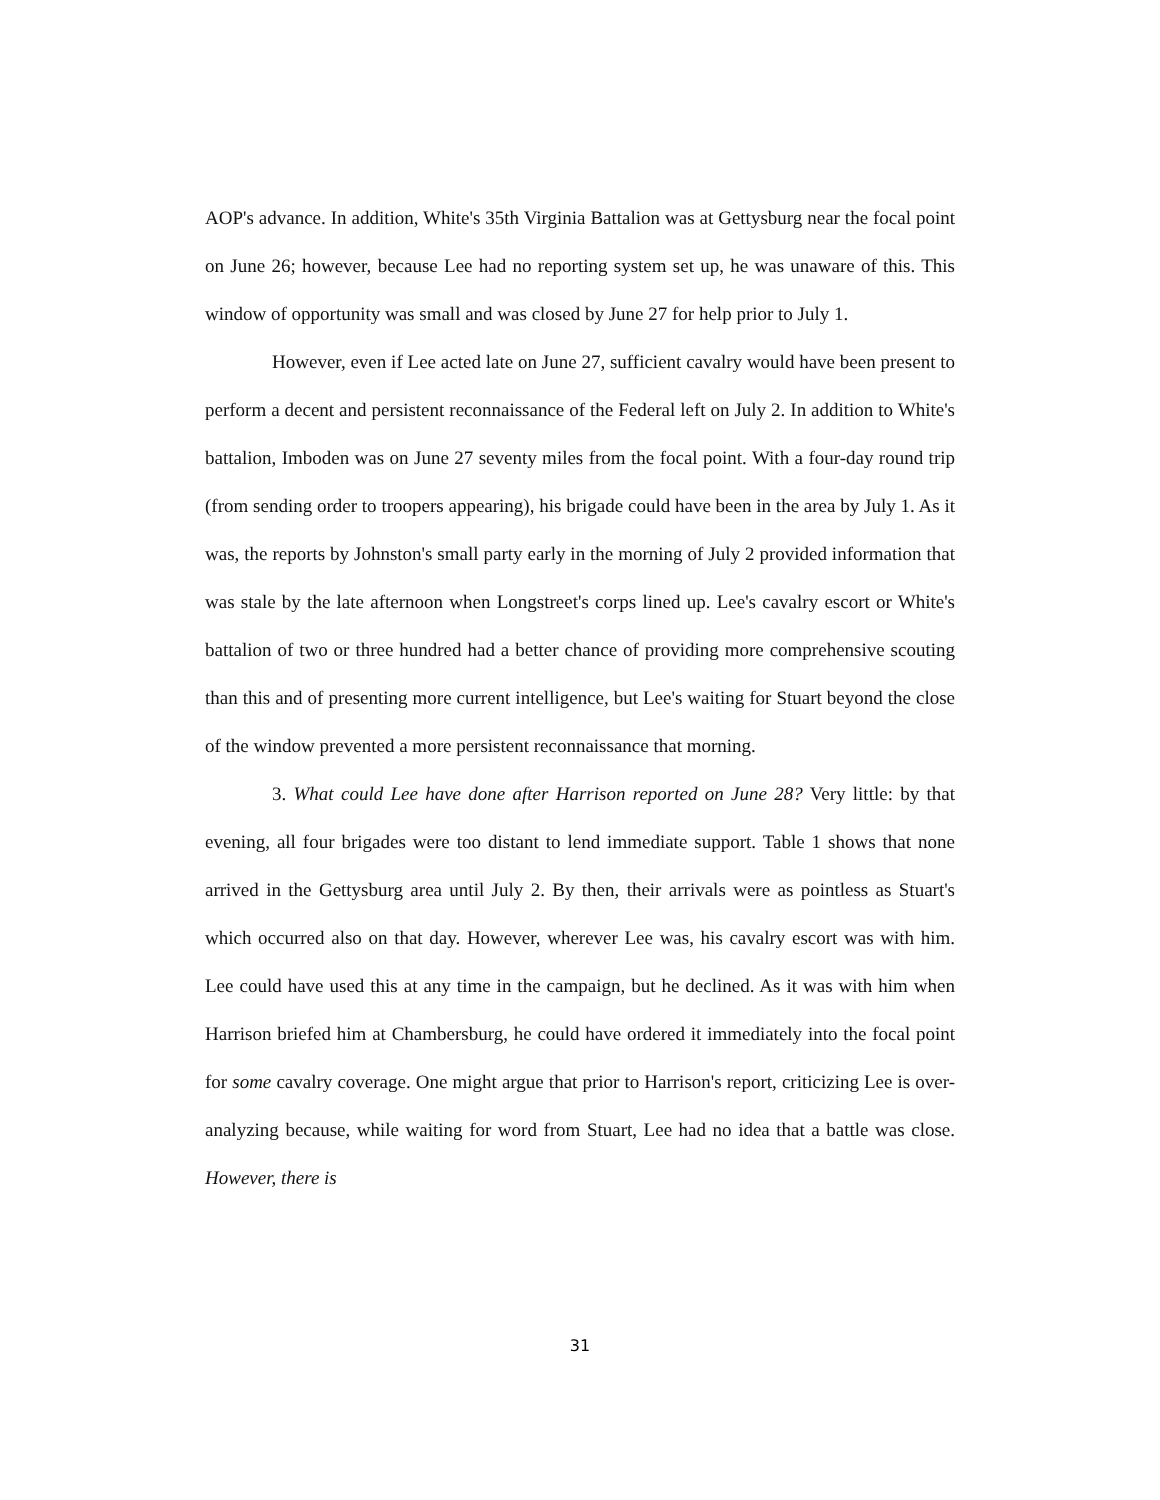AOP's advance. In addition, White's 35th Virginia Battalion was at Gettysburg near the focal point on June 26; however, because Lee had no reporting system set up, he was unaware of this. This window of opportunity was small and was closed by June 27 for help prior to July 1.
However, even if Lee acted late on June 27, sufficient cavalry would have been present to perform a decent and persistent reconnaissance of the Federal left on July 2. In addition to White's battalion, Imboden was on June 27 seventy miles from the focal point. With a four-day round trip (from sending order to troopers appearing), his brigade could have been in the area by July 1. As it was, the reports by Johnston's small party early in the morning of July 2 provided information that was stale by the late afternoon when Longstreet's corps lined up. Lee's cavalry escort or White's battalion of two or three hundred had a better chance of providing more comprehensive scouting than this and of presenting more current intelligence, but Lee's waiting for Stuart beyond the close of the window prevented a more persistent reconnaissance that morning.
3. What could Lee have done after Harrison reported on June 28? Very little: by that evening, all four brigades were too distant to lend immediate support. Table 1 shows that none arrived in the Gettysburg area until July 2. By then, their arrivals were as pointless as Stuart's which occurred also on that day. However, wherever Lee was, his cavalry escort was with him. Lee could have used this at any time in the campaign, but he declined. As it was with him when Harrison briefed him at Chambersburg, he could have ordered it immediately into the focal point for some cavalry coverage. One might argue that prior to Harrison's report, criticizing Lee is over-analyzing because, while waiting for word from Stuart, Lee had no idea that a battle was close. However, there is
31